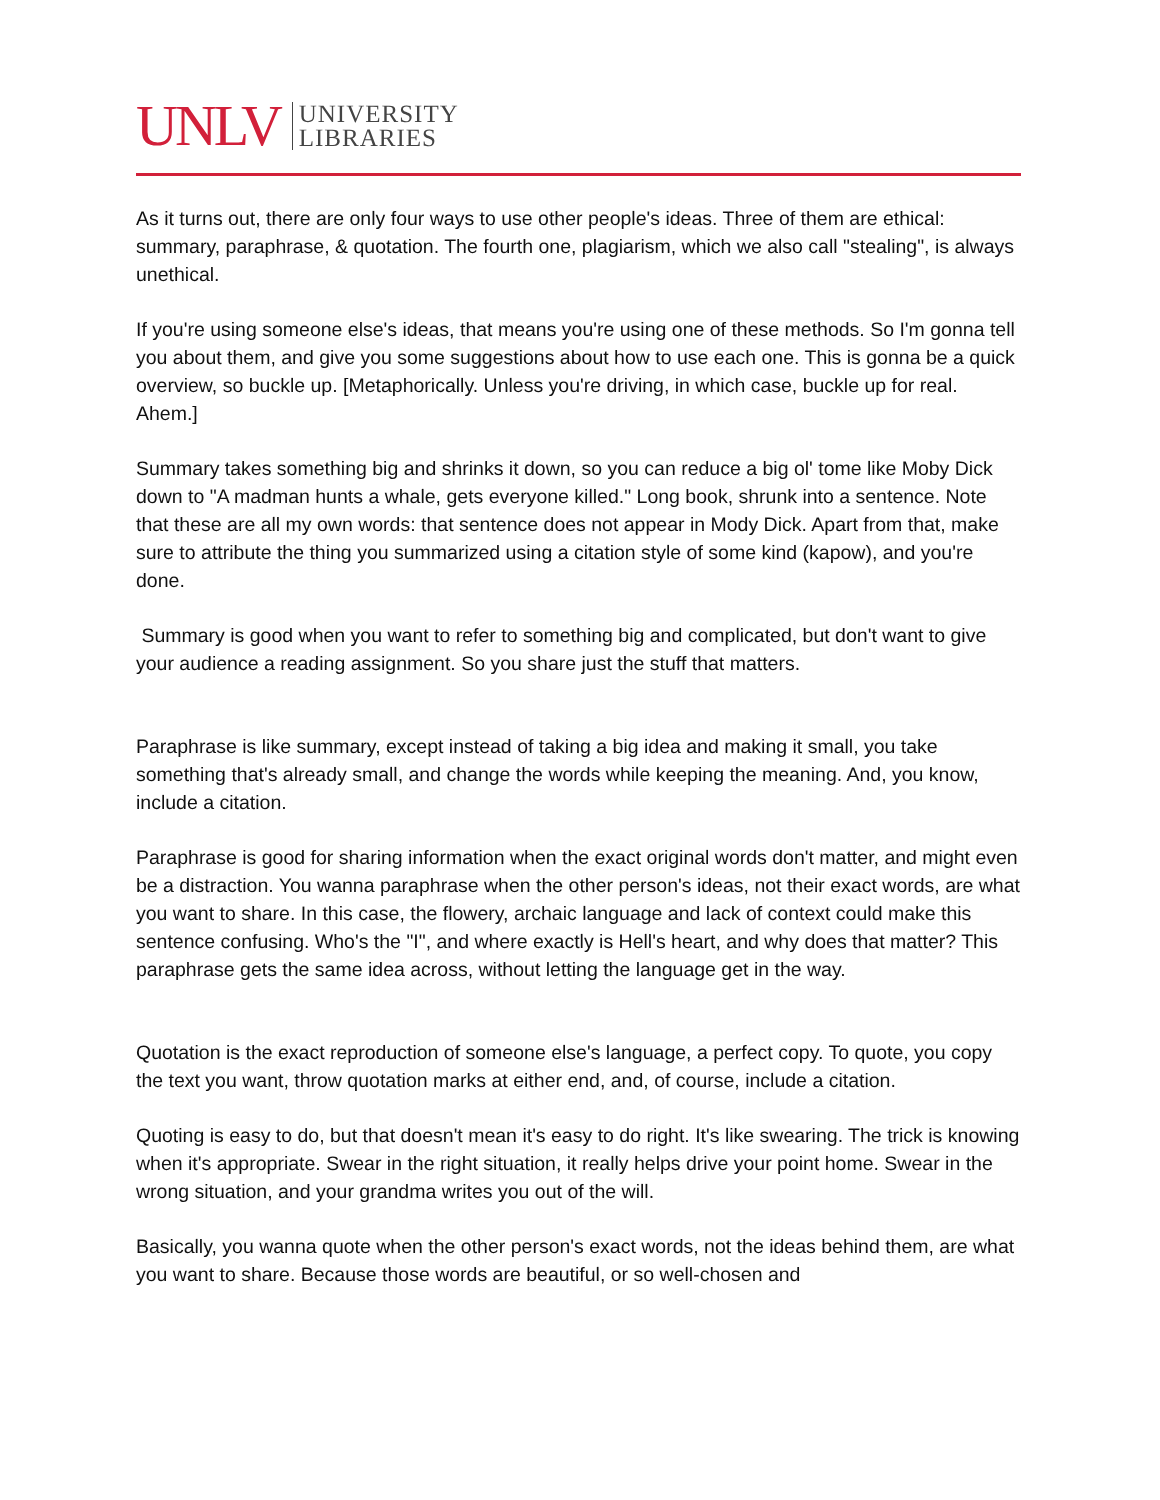UNLV
UNIVERSITY
LIBRARIES
As it turns out, there are only four ways to use other people's ideas. Three of them are ethical: summary, paraphrase, & quotation. The fourth one, plagiarism, which we also call "stealing", is always unethical.
If you're using someone else's ideas, that means you're using one of these methods. So I'm gonna tell you about them, and give you some suggestions about how to use each one. This is gonna be a quick overview, so buckle up. [Metaphorically. Unless you're driving, in which case, buckle up for real. Ahem.]
Summary takes something big and shrinks it down, so you can reduce a big ol' tome like Moby Dick down to "A madman hunts a whale, gets everyone killed." Long book, shrunk into a sentence. Note that these are all my own words: that sentence does not appear in Mody Dick. Apart from that, make sure to attribute the thing you summarized using a citation style of some kind (kapow), and you're done.
Summary is good when you want to refer to something big and complicated, but don't want to give your audience a reading assignment. So you share just the stuff that matters.
Paraphrase is like summary, except instead of taking a big idea and making it small, you take something that's already small, and change the words while keeping the meaning. And, you know, include a citation.
Paraphrase is good for sharing information when the exact original words don't matter, and might even be a distraction. You wanna paraphrase when the other person's ideas, not their exact words, are what you want to share. In this case, the flowery, archaic language and lack of context could make this sentence confusing. Who's the "I", and where exactly is Hell's heart, and why does that matter? This paraphrase gets the same idea across, without letting the language get in the way.
Quotation is the exact reproduction of someone else's language, a perfect copy. To quote, you copy the text you want, throw quotation marks at either end, and, of course, include a citation.
Quoting is easy to do, but that doesn't mean it's easy to do right. It's like swearing. The trick is knowing when it's appropriate. Swear in the right situation, it really helps drive your point home. Swear in the wrong situation, and your grandma writes you out of the will.
Basically, you wanna quote when the other person's exact words, not the ideas behind them, are what you want to share. Because those words are beautiful, or so well-chosen and